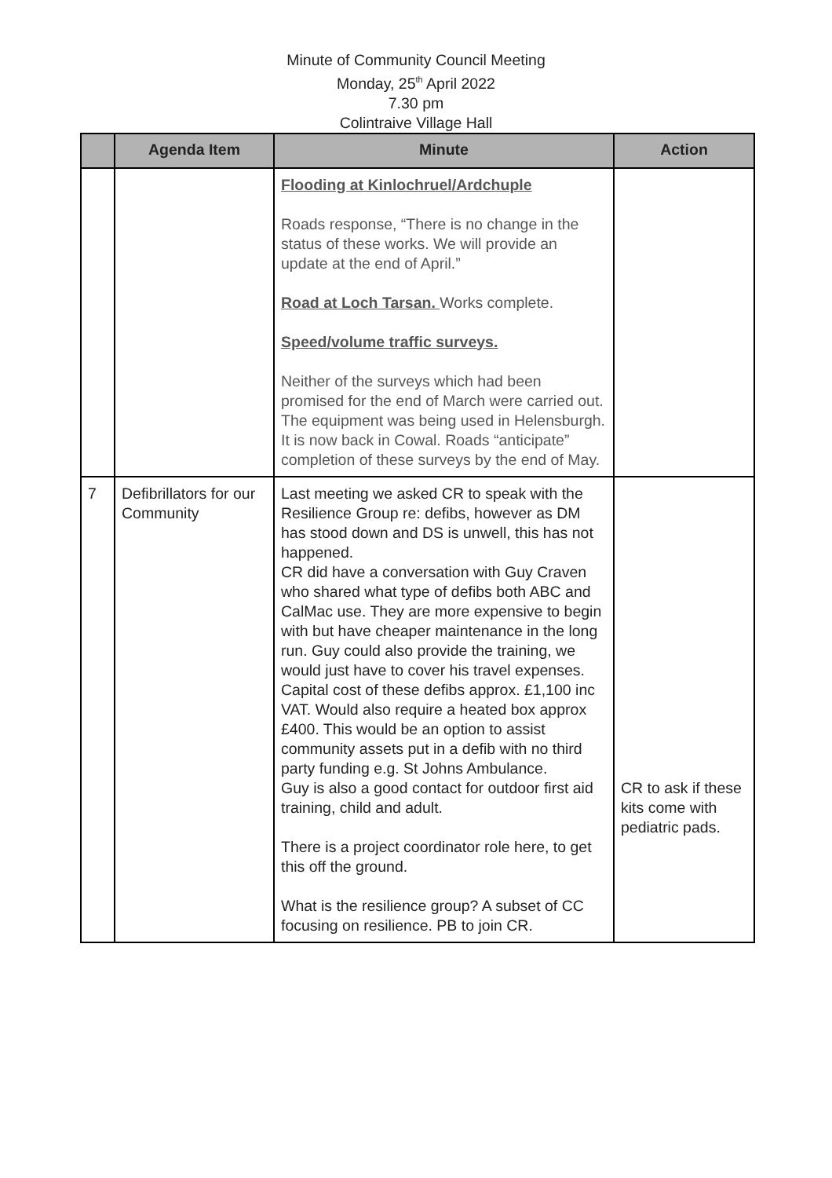Minute of Community Council Meeting
Monday, 25<sup>th</sup> April 2022
7.30 pm
Colintraive Village Hall
| | Agenda Item | Minute | Action |
| --- | --- | --- | --- |
| | | Flooding at Kinlochruel/Ardchuple Roads response, “There is no change in the status of these works. We will provide an update at the end of April.” Road at Loch Tarsan. Works complete. Speed/volume traffic surveys. Neither of the surveys which had been promised for the end of March were carried out. The equipment was being used in Helensburgh. It is now back in Cowal. Roads “anticipate” completion of these surveys by the end of May. | |
| 7 | Defibrillators for our Community | Last meeting we asked CR to speak with the Resilience Group re: defibs, however as DM has stood down and DS is unwell, this has not happened. CR did have a conversation with Guy Craven who shared what type of defibs both ABC and CalMac use. They are more expensive to begin with but have cheaper maintenance in the long run. Guy could also provide the training, we would just have to cover his travel expenses. Capital cost of these defibs approx. £1,100 inc VAT. Would also require a heated box approx £400. This would be an option to assist community assets put in a defib with no third party funding e.g. St Johns Ambulance. Guy is also a good contact for outdoor first aid training, child and adult. There is a project coordinator role here, to get this off the ground. What is the resilience group? A subset of CC focusing on resilience. PB to join CR. | CR to ask if these kits come with pediatric pads. |